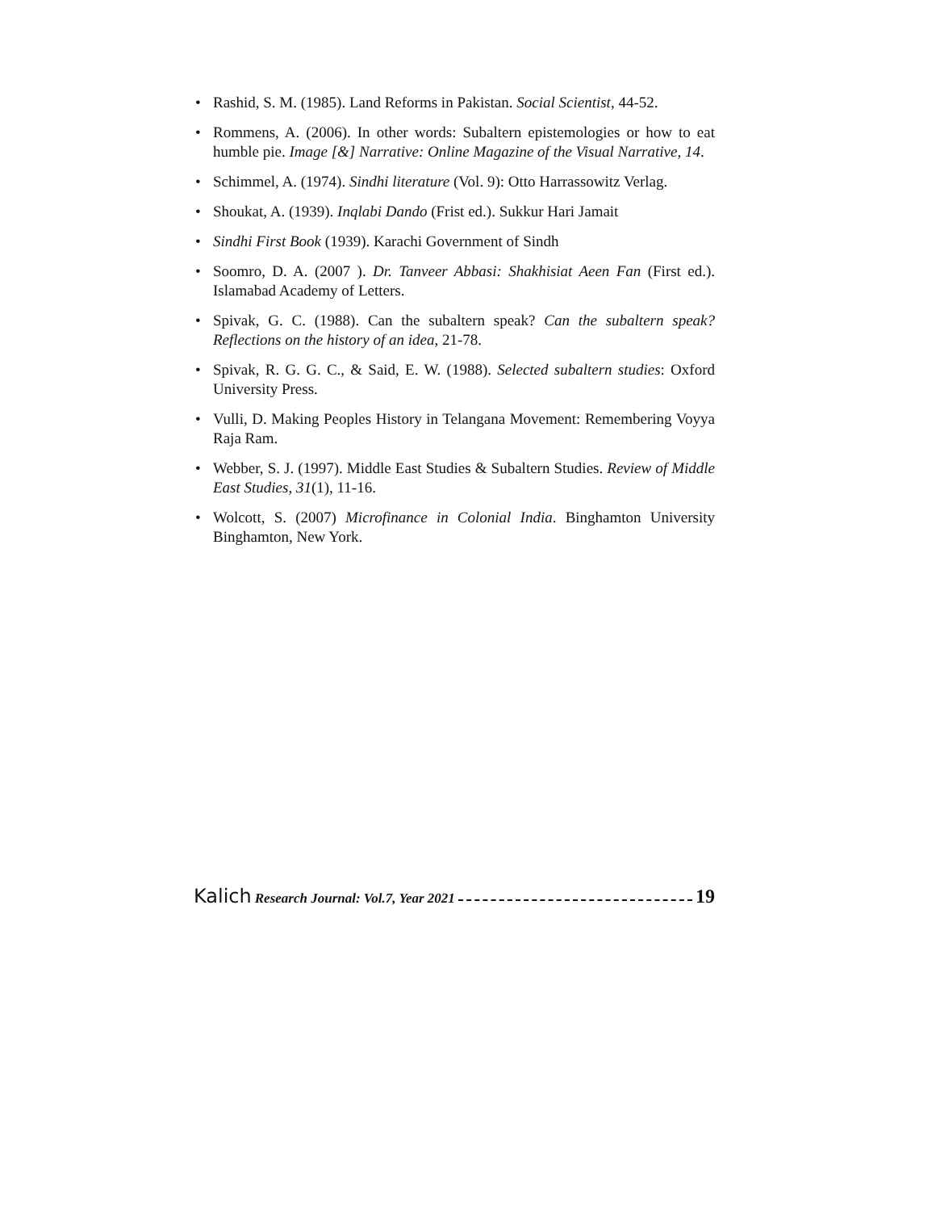• Rashid, S. M. (1985). Land Reforms in Pakistan. Social Scientist, 44-52.
• Rommens, A. (2006). In other words: Subaltern epistemologies or how to eat humble pie. Image [&] Narrative: Online Magazine of the Visual Narrative, 14.
• Schimmel, A. (1974). Sindhi literature (Vol. 9): Otto Harrassowitz Verlag.
• Shoukat, A. (1939). Inqlabi Dando (Frist ed.). Sukkur Hari Jamait
• Sindhi First Book (1939). Karachi Government of Sindh
• Soomro, D. A. (2007 ). Dr. Tanveer Abbasi: Shakhisiat Aeen Fan (First ed.). Islamabad Academy of Letters.
• Spivak, G. C. (1988). Can the subaltern speak? Can the subaltern speak? Reflections on the history of an idea, 21-78.
• Spivak, R. G. G. C., & Said, E. W. (1988). Selected subaltern studies: Oxford University Press.
• Vulli, D. Making Peoples History in Telangana Movement: Remembering Voyya Raja Ram.
• Webber, S. J. (1997). Middle East Studies & Subaltern Studies. Review of Middle East Studies, 31(1), 11-16.
• Wolcott, S. (2007) Microfinance in Colonial India. Binghamton University Binghamton, New York.
Kalich Research Journal: Vol.7, Year 2021 19